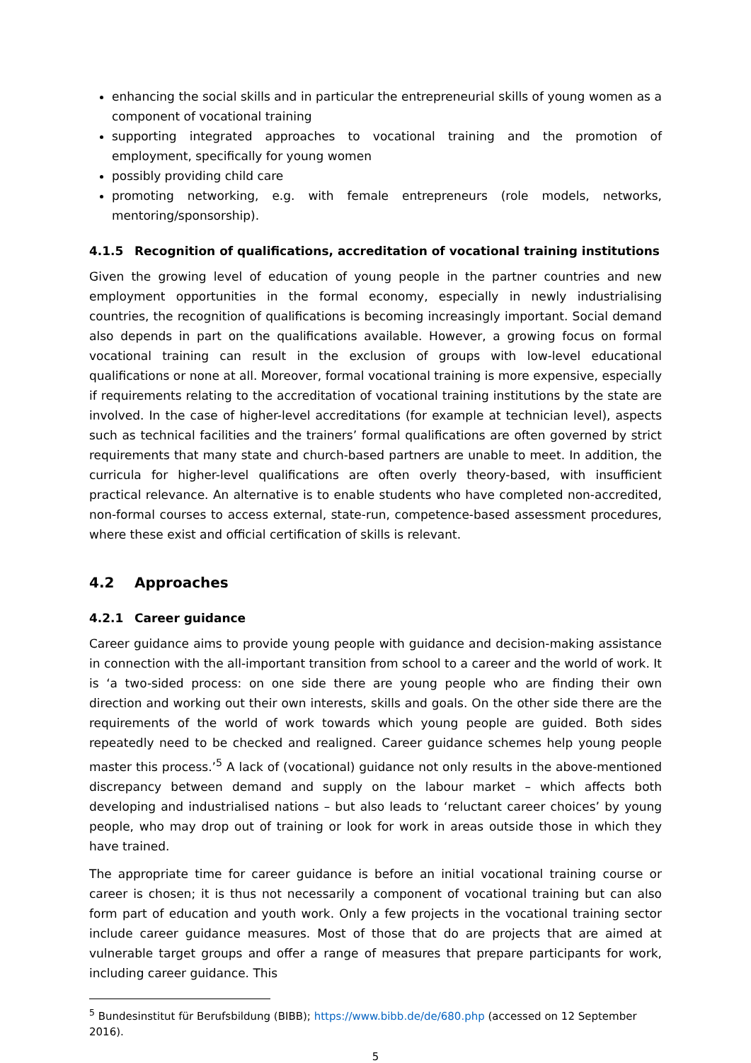enhancing the social skills and in particular the entrepreneurial skills of young women as a component of vocational training
supporting integrated approaches to vocational training and the promotion of employment, specifically for young women
possibly providing child care
promoting networking, e.g. with female entrepreneurs (role models, networks, mentoring/sponsorship).
4.1.5 Recognition of qualifications, accreditation of vocational training institutions
Given the growing level of education of young people in the partner countries and new employment opportunities in the formal economy, especially in newly industrialising countries, the recognition of qualifications is becoming increasingly important. Social demand also depends in part on the qualifications available. However, a growing focus on formal vocational training can result in the exclusion of groups with low-level educational qualifications or none at all. Moreover, formal vocational training is more expensive, especially if requirements relating to the accreditation of vocational training institutions by the state are involved. In the case of higher-level accreditations (for example at technician level), aspects such as technical facilities and the trainers’ formal qualifications are often governed by strict requirements that many state and church-based partners are unable to meet. In addition, the curricula for higher-level qualifications are often overly theory-based, with insufficient practical relevance. An alternative is to enable students who have completed non-accredited, non-formal courses to access external, state-run, competence-based assessment procedures, where these exist and official certification of skills is relevant.
4.2 Approaches
4.2.1 Career guidance
Career guidance aims to provide young people with guidance and decision-making assistance in connection with the all-important transition from school to a career and the world of work. It is ‘a two-sided process: on one side there are young people who are finding their own direction and working out their own interests, skills and goals. On the other side there are the requirements of the world of work towards which young people are guided. Both sides repeatedly need to be checked and realigned. Career guidance schemes help young people master this process.’<sup>5</sup> A lack of (vocational) guidance not only results in the above-mentioned discrepancy between demand and supply on the labour market – which affects both developing and industrialised nations – but also leads to ‘reluctant career choices’ by young people, who may drop out of training or look for work in areas outside those in which they have trained.
The appropriate time for career guidance is before an initial vocational training course or career is chosen; it is thus not necessarily a component of vocational training but can also form part of education and youth work. Only a few projects in the vocational training sector include career guidance measures. Most of those that do are projects that are aimed at vulnerable target groups and offer a range of measures that prepare participants for work, including career guidance. This
<sup>5</sup> Bundesinstitut für Berufsbildung (BIBB); https://www.bibb.de/de/680.php (accessed on 12 September 2016).
5